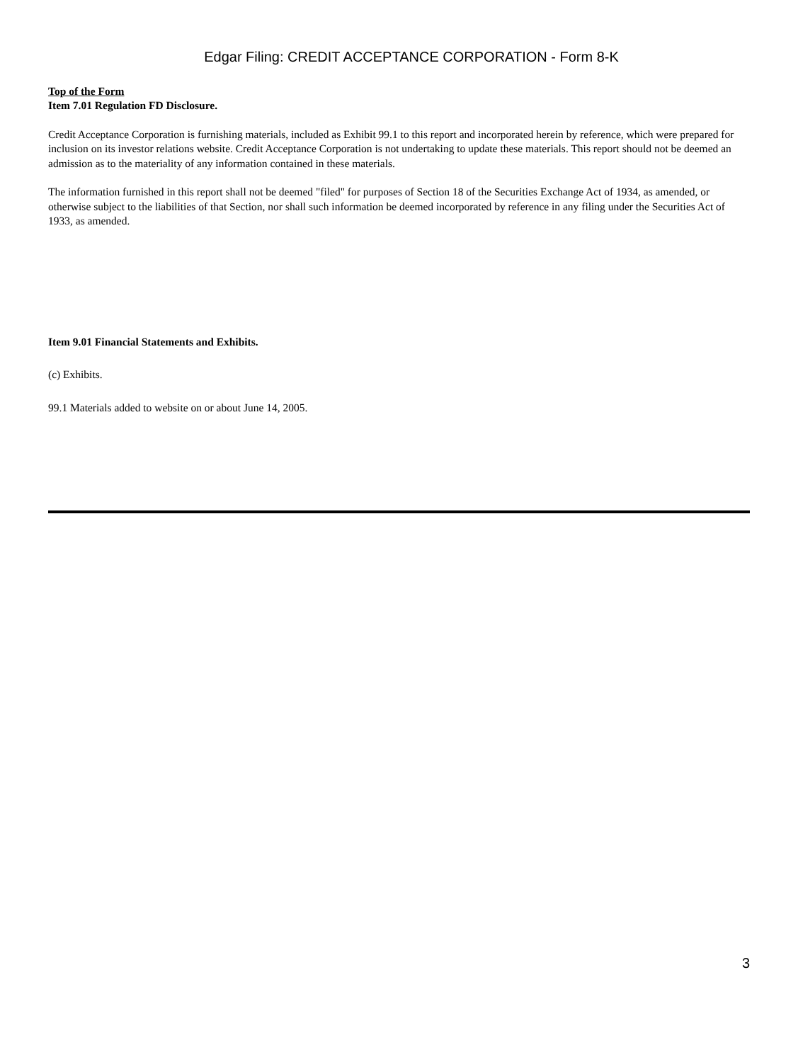Edgar Filing: CREDIT ACCEPTANCE CORPORATION - Form 8-K
Top of the Form
Item 7.01 Regulation FD Disclosure.
Credit Acceptance Corporation is furnishing materials, included as Exhibit 99.1 to this report and incorporated herein by reference, which were prepared for inclusion on its investor relations website. Credit Acceptance Corporation is not undertaking to update these materials. This report should not be deemed an admission as to the materiality of any information contained in these materials.
The information furnished in this report shall not be deemed "filed" for purposes of Section 18 of the Securities Exchange Act of 1934, as amended, or otherwise subject to the liabilities of that Section, nor shall such information be deemed incorporated by reference in any filing under the Securities Act of 1933, as amended.
Item 9.01 Financial Statements and Exhibits.
(c) Exhibits.
99.1 Materials added to website on or about June 14, 2005.
3